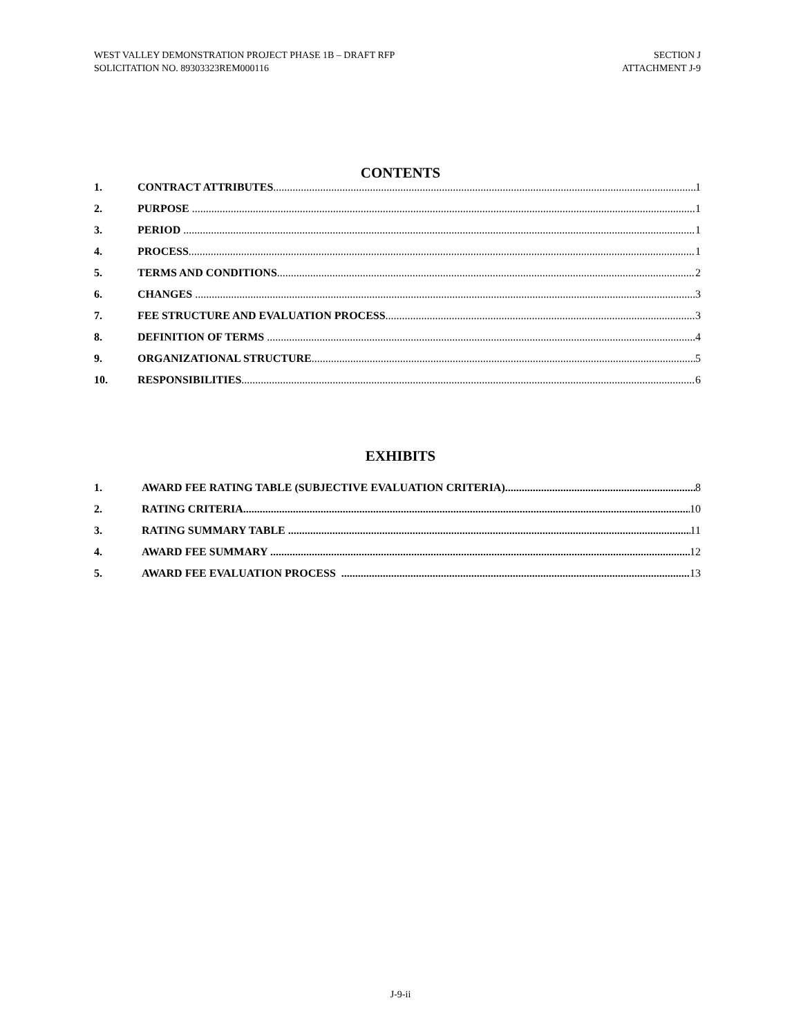WEST VALLEY DEMONSTRATION PROJECT PHASE 1B – DRAFT RFP
SOLICITATION NO. 89303323REM000116
SECTION J
ATTACHMENT J-9
CONTENTS
1. CONTRACT ATTRIBUTES 1
2. PURPOSE 1
3. PERIOD 1
4. PROCESS 1
5. TERMS AND CONDITIONS 2
6. CHANGES 3
7. FEE STRUCTURE AND EVALUATION PROCESS 3
8. DEFINITION OF TERMS 4
9. ORGANIZATIONAL STRUCTURE 5
10. RESPONSIBILITIES 6
EXHIBITS
1. AWARD FEE RATING TABLE (SUBJECTIVE EVALUATION CRITERIA) 8
2. RATING CRITERIA 10
3. RATING SUMMARY TABLE 11
4. AWARD FEE SUMMARY 12
5. AWARD FEE EVALUATION PROCESS 13
J-9-ii